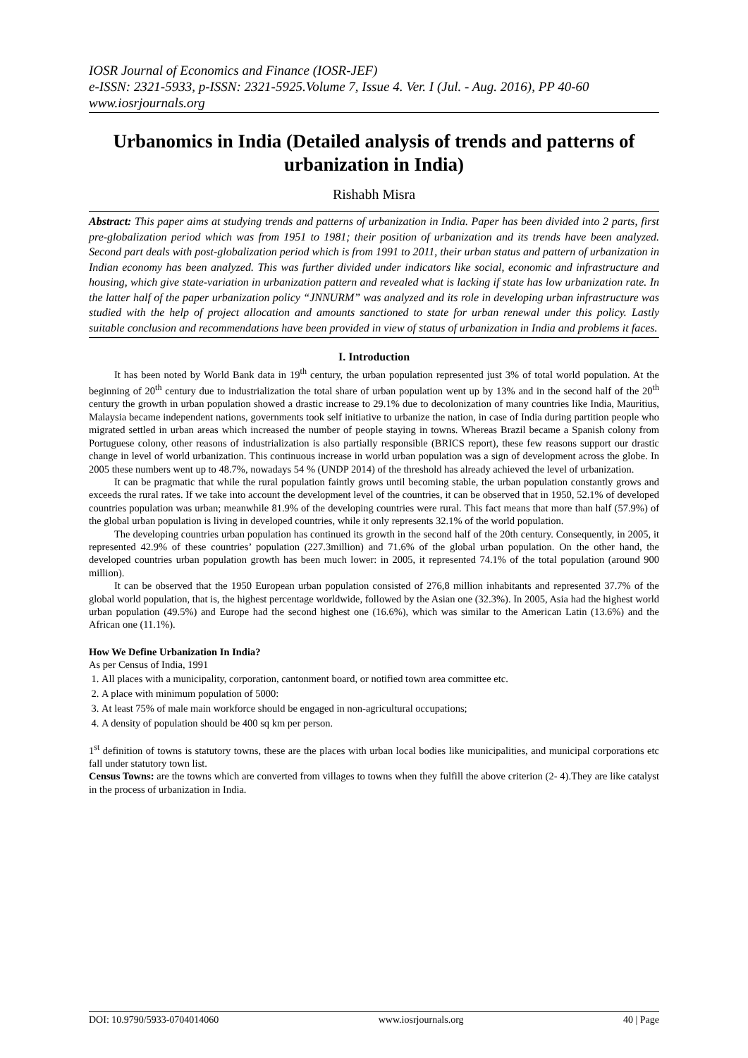IOSR Journal of Economics and Finance (IOSR-JEF)
e-ISSN: 2321-5933, p-ISSN: 2321-5925.Volume 7, Issue 4. Ver. I (Jul. - Aug. 2016), PP 40-60
www.iosrjournals.org
Urbanomics in India (Detailed analysis of trends and patterns of urbanization in India)
Rishabh Misra
Abstract: This paper aims at studying trends and patterns of urbanization in India. Paper has been divided into 2 parts, first pre-globalization period which was from 1951 to 1981; their position of urbanization and its trends have been analyzed. Second part deals with post-globalization period which is from 1991 to 2011, their urban status and pattern of urbanization in Indian economy has been analyzed. This was further divided under indicators like social, economic and infrastructure and housing, which give state-variation in urbanization pattern and revealed what is lacking if state has low urbanization rate. In the latter half of the paper urbanization policy “JNNURM” was analyzed and its role in developing urban infrastructure was studied with the help of project allocation and amounts sanctioned to state for urban renewal under this policy. Lastly suitable conclusion and recommendations have been provided in view of status of urbanization in India and problems it faces.
I. Introduction
It has been noted by World Bank data in 19<sup>th</sup> century, the urban population represented just 3% of total world population. At the beginning of 20<sup>th</sup> century due to industrialization the total share of urban population went up by 13% and in the second half of the 20<sup>th</sup> century the growth in urban population showed a drastic increase to 29.1% due to decolonization of many countries like India, Mauritius, Malaysia became independent nations, governments took self initiative to urbanize the nation, in case of India during partition people who migrated settled in urban areas which increased the number of people staying in towns. Whereas Brazil became a Spanish colony from Portuguese colony, other reasons of industrialization is also partially responsible (BRICS report), these few reasons support our drastic change in level of world urbanization. This continuous increase in world urban population was a sign of development across the globe. In 2005 these numbers went up to 48.7%, nowadays 54 % (UNDP 2014) of the threshold has already achieved the level of urbanization.
It can be pragmatic that while the rural population faintly grows until becoming stable, the urban population constantly grows and exceeds the rural rates. If we take into account the development level of the countries, it can be observed that in 1950, 52.1% of developed countries population was urban; meanwhile 81.9% of the developing countries were rural. This fact means that more than half (57.9%) of the global urban population is living in developed countries, while it only represents 32.1% of the world population.
The developing countries urban population has continued its growth in the second half of the 20th century. Consequently, in 2005, it represented 42.9% of these countries’ population (227.3million) and 71.6% of the global urban population. On the other hand, the developed countries urban population growth has been much lower: in 2005, it represented 74.1% of the total population (around 900 million).
It can be observed that the 1950 European urban population consisted of 276,8 million inhabitants and represented 37.7% of the global world population, that is, the highest percentage worldwide, followed by the Asian one (32.3%). In 2005, Asia had the highest world urban population (49.5%) and Europe had the second highest one (16.6%), which was similar to the American Latin (13.6%) and the African one (11.1%).
How We Define Urbanization In India?
As per Census of India, 1991
1. All places with a municipality, corporation, cantonment board, or notified town area committee etc.
2. A place with minimum population of 5000:
3. At least 75% of male main workforce should be engaged in non-agricultural occupations;
4. A density of population should be 400 sq km per person.
1<sup>st</sup> definition of towns is statutory towns, these are the places with urban local bodies like municipalities, and municipal corporations etc fall under statutory town list.
Census Towns: are the towns which are converted from villages to towns when they fulfill the above criterion (2- 4).They are like catalyst in the process of urbanization in India.
DOI: 10.9790/5933-0704014060 www.iosrjournals.org 40 | Page